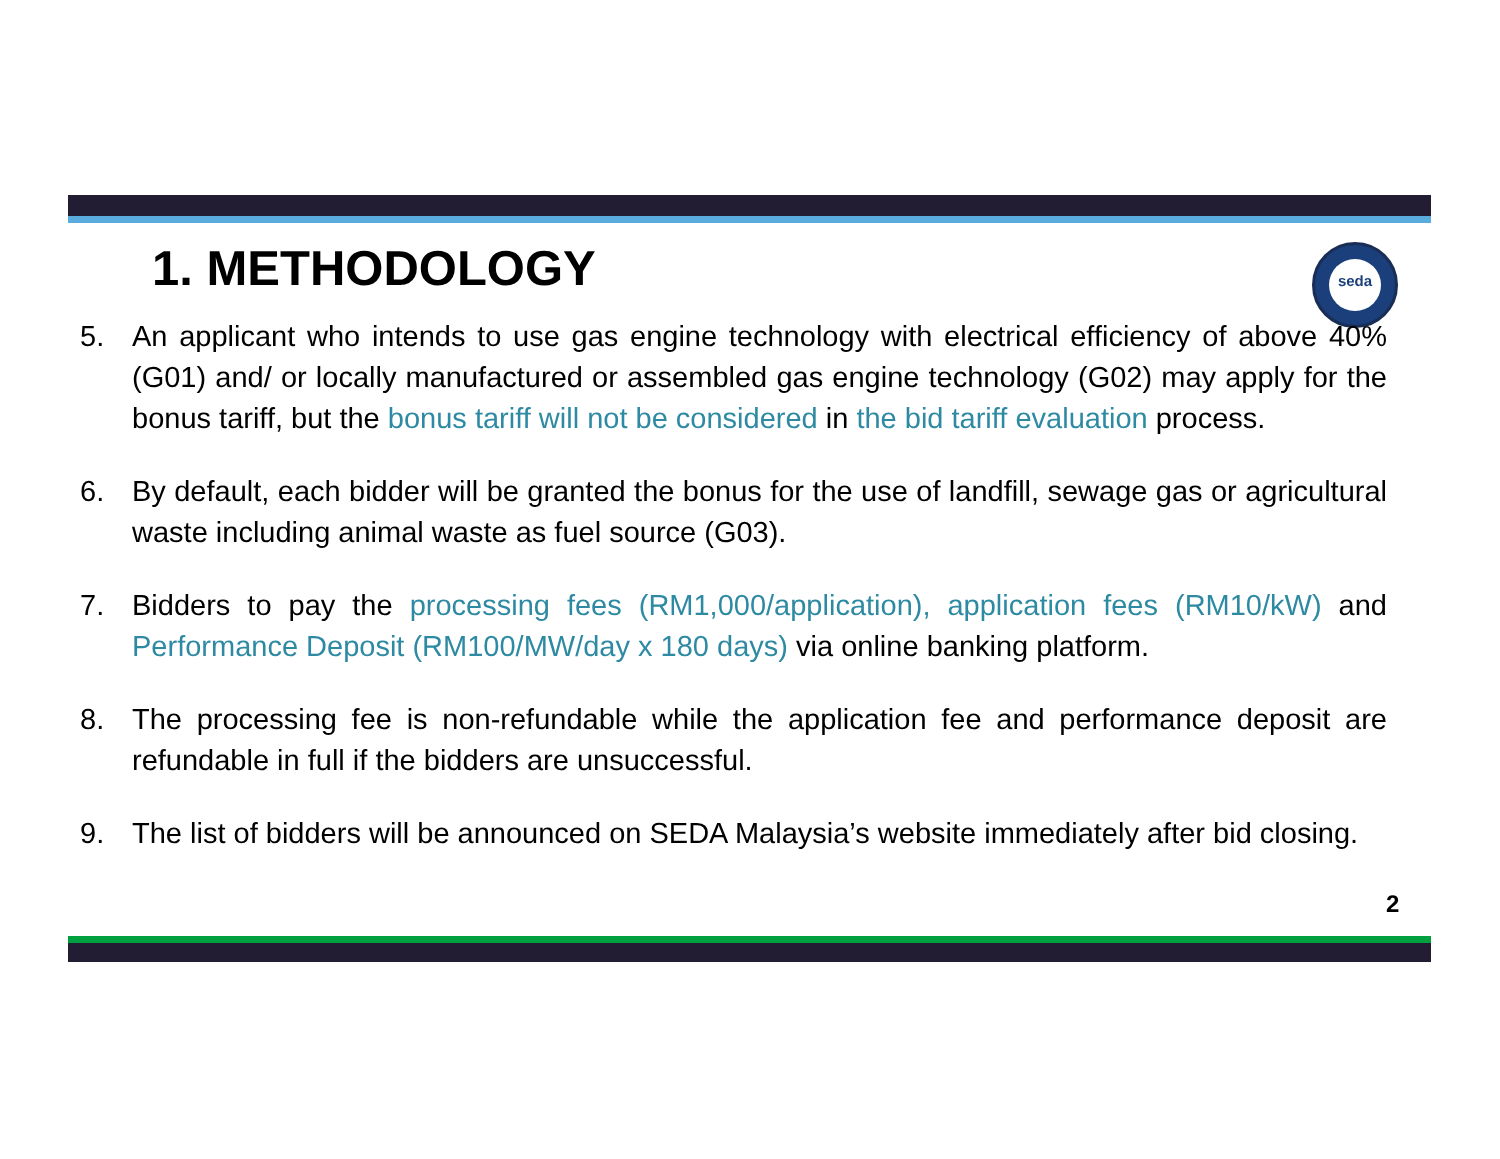seda
1. METHODOLOGY
5. An applicant who intends to use gas engine technology with electrical efficiency of above 40% (G01) and/ or locally manufactured or assembled gas engine technology (G02) may apply for the bonus tariff, but the bonus tariff will not be considered in the bid tariff evaluation process.
6. By default, each bidder will be granted the bonus for the use of landfill, sewage gas or agricultural waste including animal waste as fuel source (G03).
7. Bidders to pay the processing fees (RM1,000/application), application fees (RM10/kW) and Performance Deposit (RM100/MW/day x 180 days) via online banking platform.
8. The processing fee is non-refundable while the application fee and performance deposit are refundable in full if the bidders are unsuccessful.
9. The list of bidders will be announced on SEDA Malaysia’s website immediately after bid closing.
2